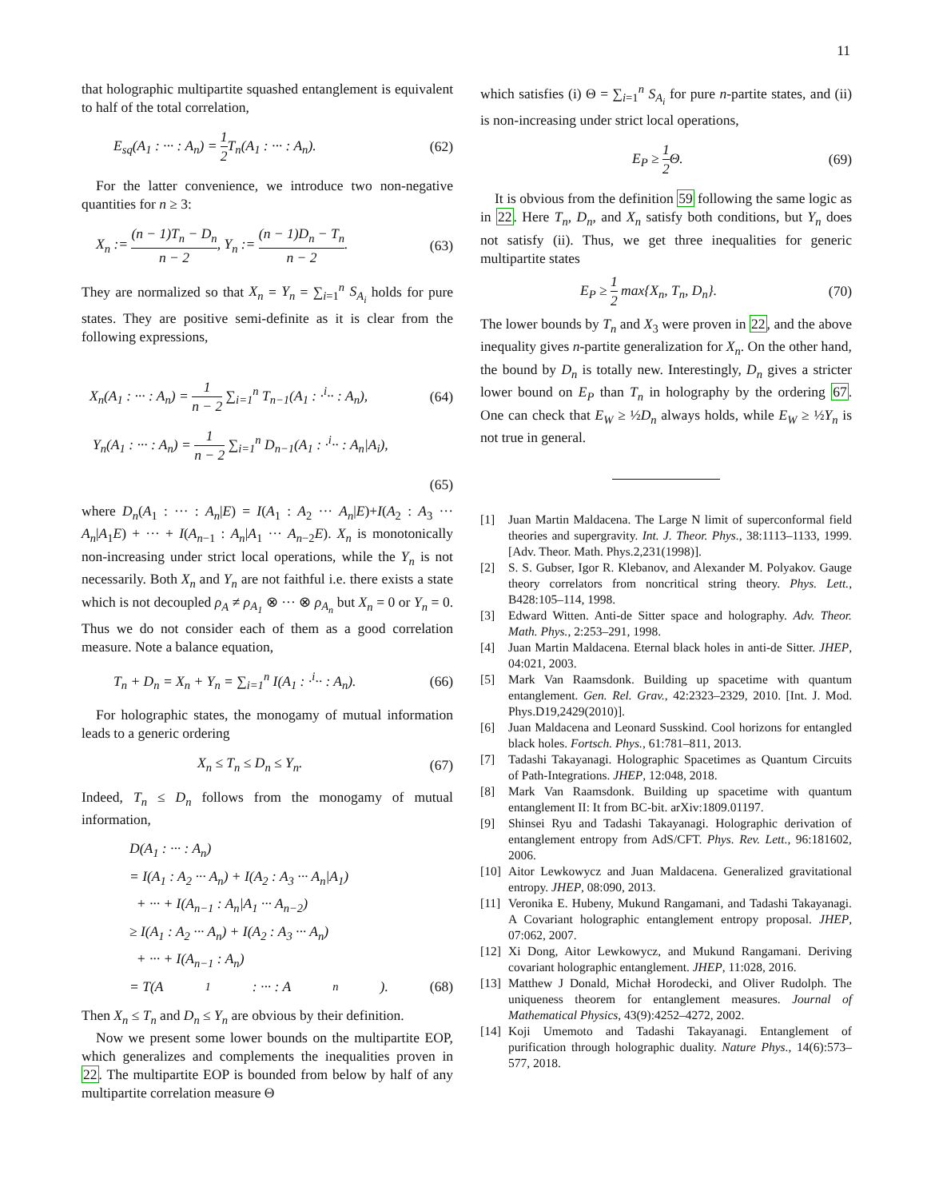11
that holographic multipartite squashed entanglement is equivalent to half of the total correlation,
E<sub>sq</sub>(A<sub>1</sub> : ··· : A<sub>n</sub>) = 1 2 T<sub>n</sub>(A<sub>1</sub> : ··· : A<sub>n</sub>). (62)
For the latter convenience, we introduce two non-negative quantities for n ≥ 3:
X<sub>n</sub> := (n − 1)T<sub>n</sub> − D<sub>n</sub> n − 2, Y<sub>n</sub> := (n − 1)D<sub>n</sub> − T<sub>n</sub> n − 2. (63)
They are normalized so that X<sub>n</sub> = Y<sub>n</sub> = ∑<sub>i=1</sub><sup>n</sup> S<sub>A<sub>i</sub></sub> holds for pure states. They are positive semi-definite as it is clear from the following expressions,
X<sub>n</sub>(A<sub>1</sub> : ··· : A<sub>n</sub>) = 1 n − 2 ∑<sub>i=1</sub><sup>n</sup> T<sub>n−1</sub>(A<sub>1</sub> : ·<sup>i</sup>·· : A<sub>n</sub>), (64)
Y<sub>n</sub>(A<sub>1</sub> : ··· : A<sub>n</sub>) = 1 n − 2 ∑<sub>i=1</sub><sup>n</sup> D<sub>n−1</sub>(A<sub>1</sub> : ·<sup>i</sup>·· : A<sub>n</sub>|A<sub>i</sub>),
(65)
where D<sub>n</sub>(A<sub>1</sub> : ··· : A<sub>n</sub>|E) = I(A<sub>1</sub> : A<sub>2</sub> ··· A<sub>n</sub>|E)+I(A<sub>2</sub> : A<sub>3</sub> ··· A<sub>n</sub>|A<sub>1</sub>E) + ··· + I(A<sub>n−1</sub> : A<sub>n</sub>|A<sub>1</sub> ··· A<sub>n−2</sub>E). X<sub>n</sub> is monotonically non-increasing under strict local operations, while the Y<sub>n</sub> is not necessarily. Both X<sub>n</sub> and Y<sub>n</sub> are not faithful i.e. there exists a state which is not decoupled ρ<sub>A</sub> ≠ ρ<sub>A<sub>1</sub></sub> ⊗ ··· ⊗ ρ<sub>A<sub>n</sub></sub> but X<sub>n</sub> = 0 or Y<sub>n</sub> = 0. Thus we do not consider each of them as a good correlation measure. Note a balance equation,
T<sub>n</sub> + D<sub>n</sub> = X<sub>n</sub> + Y<sub>n</sub> = ∑<sub>i=1</sub><sup>n</sup> I(A<sub>1</sub> : ·<sup>i</sup>·· : A<sub>n</sub>). (66)
For holographic states, the monogamy of mutual information leads to a generic ordering
X<sub>n</sub> ≤ T<sub>n</sub> ≤ D<sub>n</sub> ≤ Y<sub>n</sub>. (67)
Indeed, T<sub>n</sub> ≤ D<sub>n</sub> follows from the monogamy of mutual information,
D(A<sub>1</sub> : ··· : A<sub>n</sub>)
= I(A<sub>1</sub> : A<sub>2</sub> ··· A<sub>n</sub>) + I(A<sub>2</sub> : A<sub>3</sub> ··· A<sub>n</sub>|A<sub>1</sub>)
+ ··· + I(A<sub>n−1</sub> : A<sub>n</sub>|A<sub>1</sub> ··· A<sub>n−2</sub>)
≥ I(A<sub>1</sub> : A<sub>2</sub> ··· A<sub>n</sub>) + I(A<sub>2</sub> : A<sub>3</sub> ··· A<sub>n</sub>)
+ ··· + I(A<sub>n−1</sub> : A<sub>n</sub>)
= T(A<sub>1</sub> : ··· : A<sub>n</sub>). (68)
Then X<sub>n</sub> ≤ T<sub>n</sub> and D<sub>n</sub> ≤ Y<sub>n</sub> are obvious by their definition.
Now we present some lower bounds on the multipartite EOP, which generalizes and complements the inequalities proven in 22. The multipartite EOP is bounded from below by half of any multipartite correlation measure Θ
which satisfies (i) Θ = ∑<sub>i=1</sub><sup>n</sup> S<sub>A<sub>i</sub></sub> for pure n-partite states, and (ii) is non-increasing under strict local operations,
E<sub>P</sub> ≥ 1 2 Θ. (69)
It is obvious from the definition 59 following the same logic as in 22. Here T<sub>n</sub>, D<sub>n</sub>, and X<sub>n</sub> satisfy both conditions, but Y<sub>n</sub> does not satisfy (ii). Thus, we get three inequalities for generic multipartite states
E<sub>P</sub> ≥ 1 2 max{X<sub>n</sub>, T<sub>n</sub>, D<sub>n</sub>}. (70)
The lower bounds by T<sub>n</sub> and X<sub>3</sub> were proven in 22, and the above inequality gives n-partite generalization for X<sub>n</sub>. On the other hand, the bound by D<sub>n</sub> is totally new. Interestingly, D<sub>n</sub> gives a stricter lower bound on E<sub>P</sub> than T<sub>n</sub> in holography by the ordering 67. One can check that E<sub>W</sub> ≥ ½D<sub>n</sub> always holds, while E<sub>W</sub> ≥ ½Y<sub>n</sub> is not true in general.
[1] Juan Martin Maldacena. The Large N limit of superconformal field theories and supergravity. Int. J. Theor. Phys., 38:1113–1133, 1999. [Adv. Theor. Math. Phys.2,231(1998)].
[2] S. S. Gubser, Igor R. Klebanov, and Alexander M. Polyakov. Gauge theory correlators from noncritical string theory. Phys. Lett., B428:105–114, 1998.
[3] Edward Witten. Anti-de Sitter space and holography. Adv. Theor. Math. Phys., 2:253–291, 1998.
[4] Juan Martin Maldacena. Eternal black holes in anti-de Sitter. JHEP, 04:021, 2003.
[5] Mark Van Raamsdonk. Building up spacetime with quantum entanglement. Gen. Rel. Grav., 42:2323–2329, 2010. [Int. J. Mod. Phys.D19,2429(2010)].
[6] Juan Maldacena and Leonard Susskind. Cool horizons for entangled black holes. Fortsch. Phys., 61:781–811, 2013.
[7] Tadashi Takayanagi. Holographic Spacetimes as Quantum Circuits of Path-Integrations. JHEP, 12:048, 2018.
[8] Mark Van Raamsdonk. Building up spacetime with quantum entanglement II: It from BC-bit. arXiv:1809.01197.
[9] Shinsei Ryu and Tadashi Takayanagi. Holographic derivation of entanglement entropy from AdS/CFT. Phys. Rev. Lett., 96:181602, 2006.
[10] Aitor Lewkowycz and Juan Maldacena. Generalized gravitational entropy. JHEP, 08:090, 2013.
[11] Veronika E. Hubeny, Mukund Rangamani, and Tadashi Takayanagi. A Covariant holographic entanglement entropy proposal. JHEP, 07:062, 2007.
[12] Xi Dong, Aitor Lewkowycz, and Mukund Rangamani. Deriving covariant holographic entanglement. JHEP, 11:028, 2016.
[13] Matthew J Donald, Michał Horodecki, and Oliver Rudolph. The uniqueness theorem for entanglement measures. Journal of Mathematical Physics, 43(9):4252–4272, 2002.
[14] Koji Umemoto and Tadashi Takayanagi. Entanglement of purification through holographic duality. Nature Phys., 14(6):573–577, 2018.